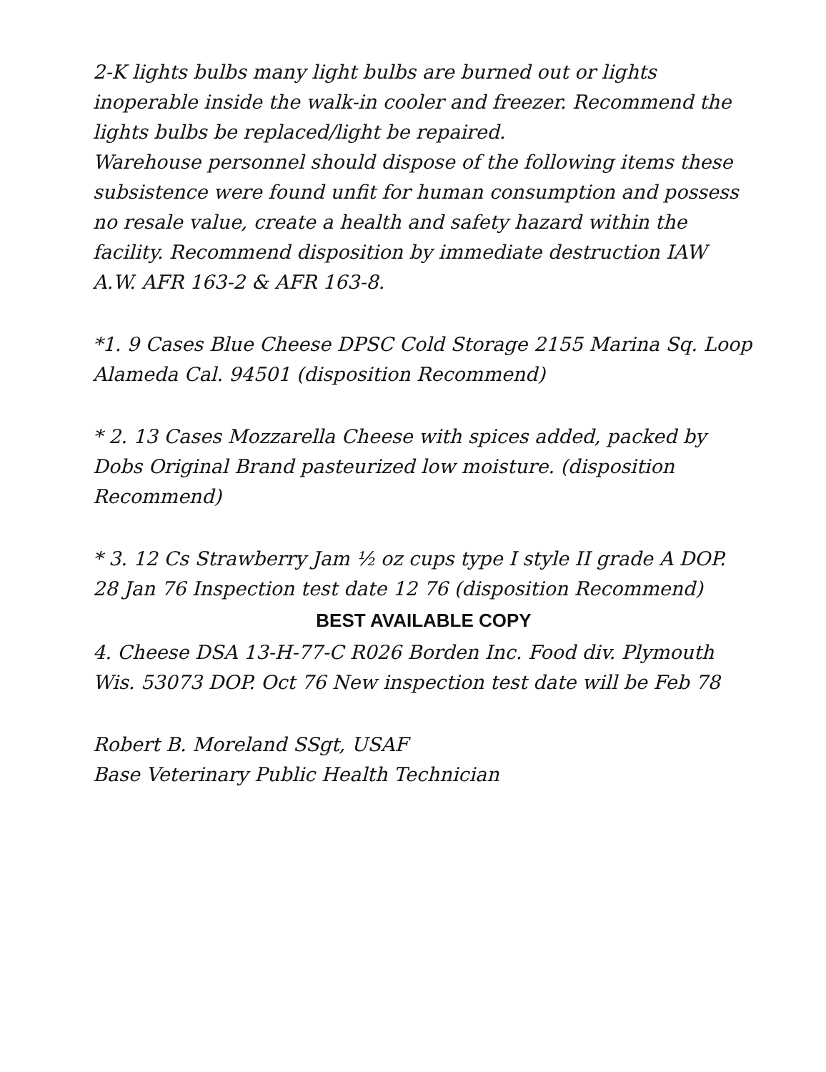2-K lights bulbs many light bulbs are burned out or lights inoperable inside the walk-in cooler and freezer. Recommend the lights bulbs be replaced/light be repaired.
Warehouse personnel should dispose of the following items these subsistence were found unfit for human consumption and possess no resale value, create a health and safety hazard within the facility. Recommend disposition by immediate destruction IAW A.W. AFR 163-2 & AFR 163-8.
*1. 9 Cases Blue Cheese DPSC Cold Storage 2155 Marina Sq. Loop Alameda Cal. 94501 (disposition Recommend)
* 2. 13 Cases Mozzarella Cheese with spices added, packed by Dobs Original Brand pasteurized low moisture. (disposition Recommend)
* 3. 12 Cs Strawberry Jam ½ oz cups type I style II grade A DOP. 28 Jan 76 Inspection test date 12 76 (disposition Recommend)
BEST AVAILABLE COPY
4. Cheese DSA 13-H-77-C R026 Borden Inc. Food div. Plymouth Wis. 53073 DOP. Oct 76 New inspection test date will be Feb 78
Robert B. Moreland SSgt, USAF
Base Veterinary Public Health Technician